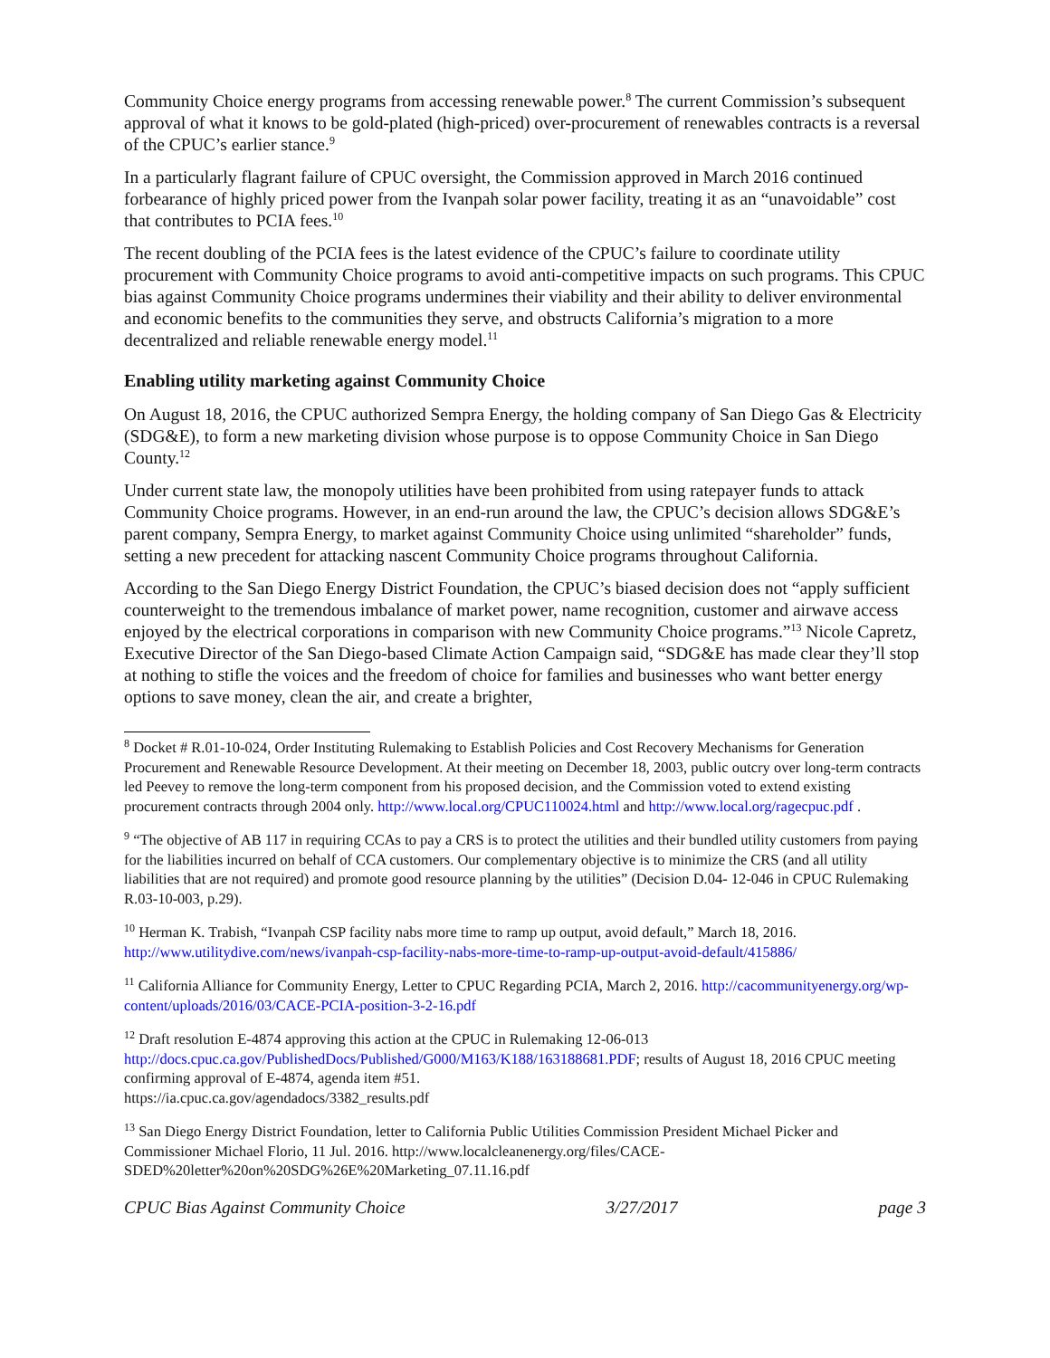Community Choice energy programs from accessing renewable power.<sup>8</sup> The current Commission’s subsequent approval of what it knows to be gold-plated (high-priced) over-procurement of renewables contracts is a reversal of the CPUC’s earlier stance.<sup>9</sup>
In a particularly flagrant failure of CPUC oversight, the Commission approved in March 2016 continued forbearance of highly priced power from the Ivanpah solar power facility, treating it as an “unavoidable” cost that contributes to PCIA fees.<sup>10</sup>
The recent doubling of the PCIA fees is the latest evidence of the CPUC’s failure to coordinate utility procurement with Community Choice programs to avoid anti-competitive impacts on such programs. This CPUC bias against Community Choice programs undermines their viability and their ability to deliver environmental and economic benefits to the communities they serve, and obstructs California’s migration to a more decentralized and reliable renewable energy model.<sup>11</sup>
Enabling utility marketing against Community Choice
On August 18, 2016, the CPUC authorized Sempra Energy, the holding company of San Diego Gas & Electricity (SDG&E), to form a new marketing division whose purpose is to oppose Community Choice in San Diego County.<sup>12</sup>
Under current state law, the monopoly utilities have been prohibited from using ratepayer funds to attack Community Choice programs. However, in an end-run around the law, the CPUC’s decision allows SDG&E’s parent company, Sempra Energy, to market against Community Choice using unlimited “shareholder” funds, setting a new precedent for attacking nascent Community Choice programs throughout California.
According to the San Diego Energy District Foundation, the CPUC’s biased decision does not “apply sufficient counterweight to the tremendous imbalance of market power, name recognition, customer and airwave access enjoyed by the electrical corporations in comparison with new Community Choice programs.”<sup>13</sup> Nicole Capretz, Executive Director of the San Diego-based Climate Action Campaign said, “SDG&E has made clear they’ll stop at nothing to stifle the voices and the freedom of choice for families and businesses who want better energy options to save money, clean the air, and create a brighter,
<sup>8</sup> Docket # R.01-10-024, Order Instituting Rulemaking to Establish Policies and Cost Recovery Mechanisms for Generation Procurement and Renewable Resource Development. At their meeting on December 18, 2003, public outcry over long-term contracts led Peevey to remove the long-term component from his proposed decision, and the Commission voted to extend existing procurement contracts through 2004 only. http://www.local.org/CPUC110024.html and http://www.local.org/ragecpuc.pdf .
<sup>9</sup> “The objective of AB 117 in requiring CCAs to pay a CRS is to protect the utilities and their bundled utility customers from paying for the liabilities incurred on behalf of CCA customers. Our complementary objective is to minimize the CRS (and all utility liabilities that are not required) and promote good resource planning by the utilities” (Decision D.04- 12-046 in CPUC Rulemaking R.03-10-003, p.29).
<sup>10</sup> Herman K. Trabish, “Ivanpah CSP facility nabs more time to ramp up output, avoid default,” March 18, 2016. http://www.utilitydive.com/news/ivanpah-csp-facility-nabs-more-time-to-ramp-up-output-avoid-default/415886/
<sup>11</sup> California Alliance for Community Energy, Letter to CPUC Regarding PCIA, March 2, 2016. http://cacommunityenergy.org/wp-content/uploads/2016/03/CACE-PCIA-position-3-2-16.pdf
<sup>12</sup> Draft resolution E-4874 approving this action at the CPUC in Rulemaking 12-06-013
http://docs.cpuc.ca.gov/PublishedDocs/Published/G000/M163/K188/163188681.PDF; results of August 18, 2016 CPUC meeting confirming approval of E-4874, agenda item #51.
https://ia.cpuc.ca.gov/agendadocs/3382_results.pdf
<sup>13</sup> San Diego Energy District Foundation, letter to California Public Utilities Commission President Michael Picker and Commissioner Michael Florio, 11 Jul. 2016. http://www.localcleanenergy.org/files/CACE-SDED%20letter%20on%20SDG%26E%20Marketing_07.11.16.pdf
CPUC Bias Against Community Choice 3/27/2017 page 3